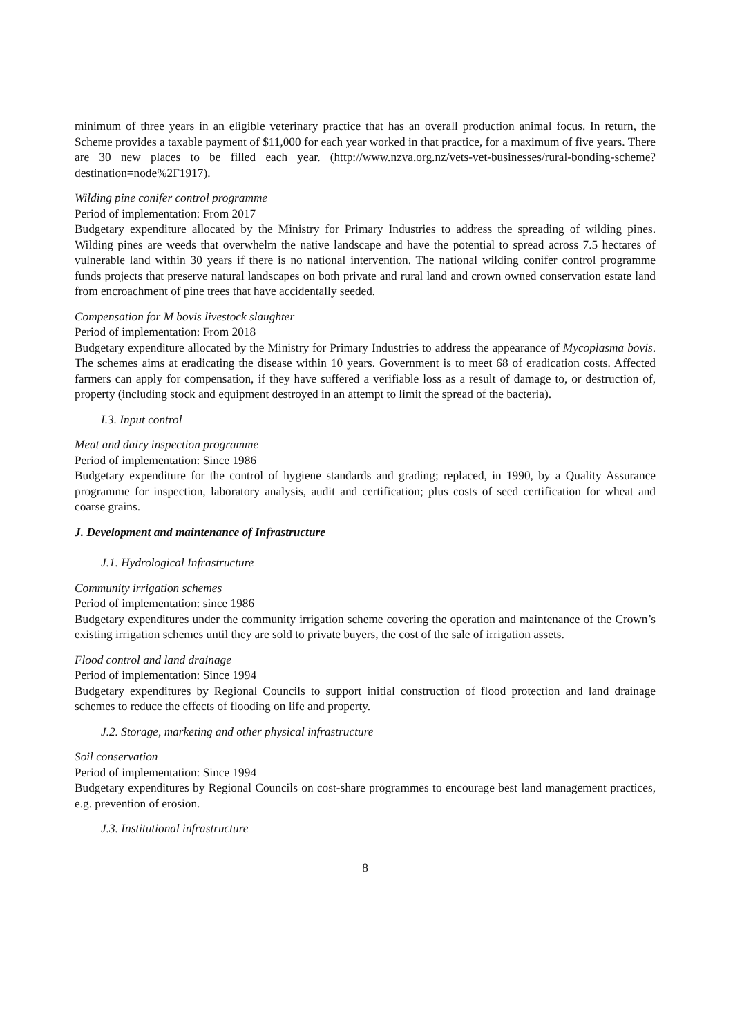minimum of three years in an eligible veterinary practice that has an overall production animal focus. In return, the Scheme provides a taxable payment of $11,000 for each year worked in that practice, for a maximum of five years. There are 30 new places to be filled each year. (http://www.nzva.org.nz/vets-vet-businesses/rural-bonding-scheme?destination=node%2F1917).
Wilding pine conifer control programme
Period of implementation: From 2017
Budgetary expenditure allocated by the Ministry for Primary Industries to address the spreading of wilding pines. Wilding pines are weeds that overwhelm the native landscape and have the potential to spread across 7.5 hectares of vulnerable land within 30 years if there is no national intervention. The national wilding conifer control programme funds projects that preserve natural landscapes on both private and rural land and crown owned conservation estate land from encroachment of pine trees that have accidentally seeded.
Compensation for M bovis livestock slaughter
Period of implementation: From 2018
Budgetary expenditure allocated by the Ministry for Primary Industries to address the appearance of Mycoplasma bovis. The schemes aims at eradicating the disease within 10 years. Government is to meet 68 of eradication costs. Affected farmers can apply for compensation, if they have suffered a verifiable loss as a result of damage to, or destruction of, property (including stock and equipment destroyed in an attempt to limit the spread of the bacteria).
I.3. Input control
Meat and dairy inspection programme
Period of implementation: Since 1986
Budgetary expenditure for the control of hygiene standards and grading; replaced, in 1990, by a Quality Assurance programme for inspection, laboratory analysis, audit and certification; plus costs of seed certification for wheat and coarse grains.
J. Development and maintenance of Infrastructure
J.1. Hydrological Infrastructure
Community irrigation schemes
Period of implementation: since 1986
Budgetary expenditures under the community irrigation scheme covering the operation and maintenance of the Crown’s existing irrigation schemes until they are sold to private buyers, the cost of the sale of irrigation assets.
Flood control and land drainage
Period of implementation: Since 1994
Budgetary expenditures by Regional Councils to support initial construction of flood protection and land drainage schemes to reduce the effects of flooding on life and property.
J.2. Storage, marketing and other physical infrastructure
Soil conservation
Period of implementation: Since 1994
Budgetary expenditures by Regional Councils on cost-share programmes to encourage best land management practices, e.g. prevention of erosion.
J.3. Institutional infrastructure
8